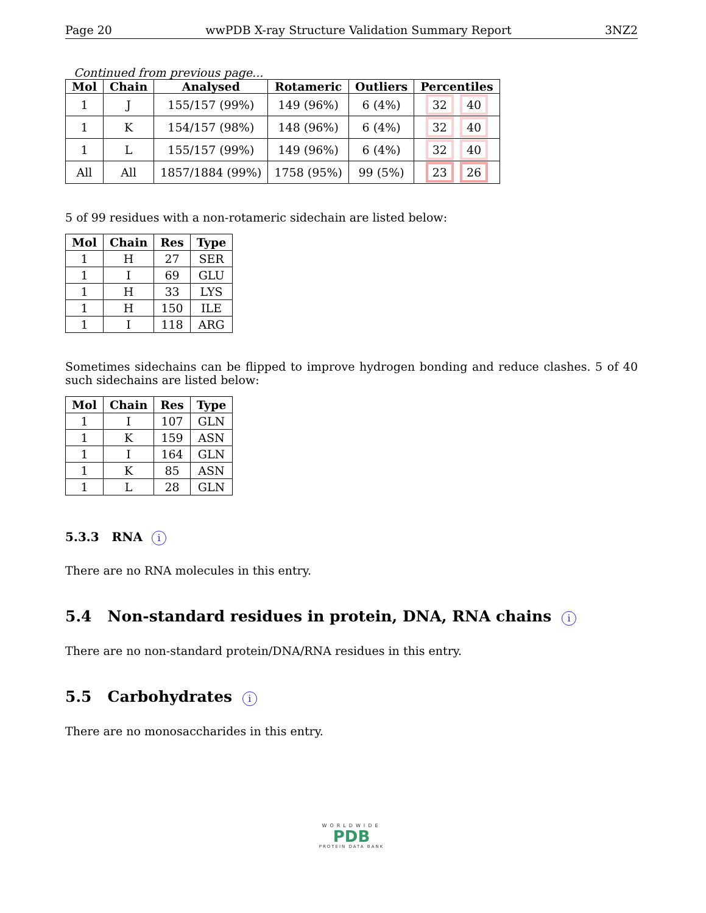Page 20 wwPDB X-ray Structure Validation Summary Report 3NZ2
Continued from previous page...
| Mol | Chain | Analysed | Rotameric | Outliers | Percentiles |
| --- | --- | --- | --- | --- | --- |
| 1 | J | 155/157 (99%) | 149 (96%) | 6 (4%) | 32 40 |
| 1 | K | 154/157 (98%) | 148 (96%) | 6 (4%) | 32 40 |
| 1 | L | 155/157 (99%) | 149 (96%) | 6 (4%) | 32 40 |
| All | All | 1857/1884 (99%) | 1758 (95%) | 99 (5%) | 23 26 |
5 of 99 residues with a non-rotameric sidechain are listed below:
| Mol | Chain | Res | Type |
| --- | --- | --- | --- |
| 1 | H | 27 | SER |
| 1 | I | 69 | GLU |
| 1 | H | 33 | LYS |
| 1 | H | 150 | ILE |
| 1 | I | 118 | ARG |
Sometimes sidechains can be flipped to improve hydrogen bonding and reduce clashes. 5 of 40 such sidechains are listed below:
| Mol | Chain | Res | Type |
| --- | --- | --- | --- |
| 1 | I | 107 | GLN |
| 1 | K | 159 | ASN |
| 1 | I | 164 | GLN |
| 1 | K | 85 | ASN |
| 1 | L | 28 | GLN |
5.3.3 RNA i
There are no RNA molecules in this entry.
5.4 Non-standard residues in protein, DNA, RNA chains i
There are no non-standard protein/DNA/RNA residues in this entry.
5.5 Carbohydrates i
There are no monosaccharides in this entry.
WORLDWIDE
PDB
PROTEIN DATA BANK